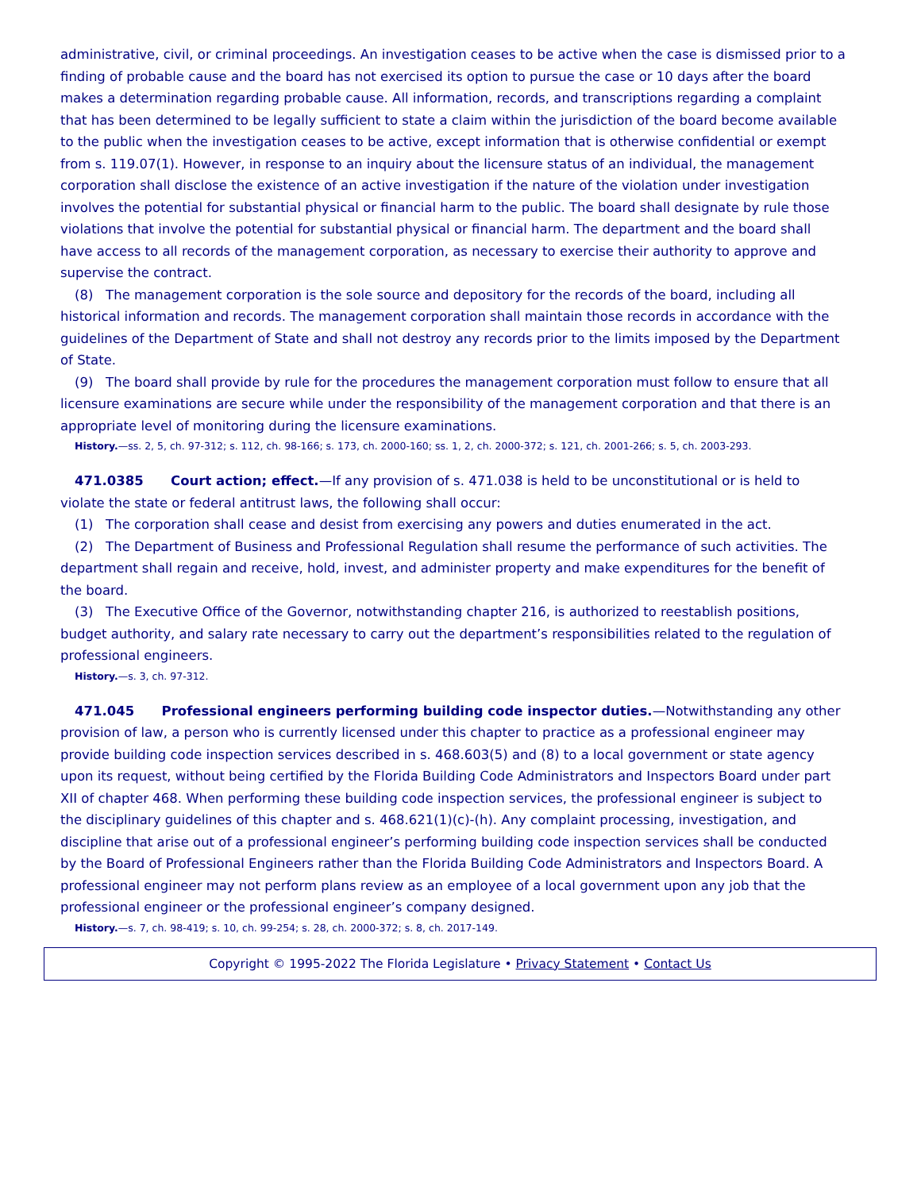administrative, civil, or criminal proceedings. An investigation ceases to be active when the case is dismissed prior to a finding of probable cause and the board has not exercised its option to pursue the case or 10 days after the board makes a determination regarding probable cause. All information, records, and transcriptions regarding a complaint that has been determined to be legally sufficient to state a claim within the jurisdiction of the board become available to the public when the investigation ceases to be active, except information that is otherwise confidential or exempt from s. 119.07(1). However, in response to an inquiry about the licensure status of an individual, the management corporation shall disclose the existence of an active investigation if the nature of the violation under investigation involves the potential for substantial physical or financial harm to the public. The board shall designate by rule those violations that involve the potential for substantial physical or financial harm. The department and the board shall have access to all records of the management corporation, as necessary to exercise their authority to approve and supervise the contract.
(8) The management corporation is the sole source and depository for the records of the board, including all historical information and records. The management corporation shall maintain those records in accordance with the guidelines of the Department of State and shall not destroy any records prior to the limits imposed by the Department of State.
(9) The board shall provide by rule for the procedures the management corporation must follow to ensure that all licensure examinations are secure while under the responsibility of the management corporation and that there is an appropriate level of monitoring during the licensure examinations.
History.—ss. 2, 5, ch. 97-312; s. 112, ch. 98-166; s. 173, ch. 2000-160; ss. 1, 2, ch. 2000-372; s. 121, ch. 2001-266; s. 5, ch. 2003-293.
471.0385 Court action; effect.—If any provision of s. 471.038 is held to be unconstitutional or is held to violate the state or federal antitrust laws, the following shall occur:
(1) The corporation shall cease and desist from exercising any powers and duties enumerated in the act.
(2) The Department of Business and Professional Regulation shall resume the performance of such activities. The department shall regain and receive, hold, invest, and administer property and make expenditures for the benefit of the board.
(3) The Executive Office of the Governor, notwithstanding chapter 216, is authorized to reestablish positions, budget authority, and salary rate necessary to carry out the department’s responsibilities related to the regulation of professional engineers.
History.—s. 3, ch. 97-312.
471.045 Professional engineers performing building code inspector duties.—Notwithstanding any other provision of law, a person who is currently licensed under this chapter to practice as a professional engineer may provide building code inspection services described in s. 468.603(5) and (8) to a local government or state agency upon its request, without being certified by the Florida Building Code Administrators and Inspectors Board under part XII of chapter 468. When performing these building code inspection services, the professional engineer is subject to the disciplinary guidelines of this chapter and s. 468.621(1)(c)-(h). Any complaint processing, investigation, and discipline that arise out of a professional engineer’s performing building code inspection services shall be conducted by the Board of Professional Engineers rather than the Florida Building Code Administrators and Inspectors Board. A professional engineer may not perform plans review as an employee of a local government upon any job that the professional engineer or the professional engineer’s company designed.
History.—s. 7, ch. 98-419; s. 10, ch. 99-254; s. 28, ch. 2000-372; s. 8, ch. 2017-149.
Copyright © 1995-2022 The Florida Legislature • Privacy Statement • Contact Us